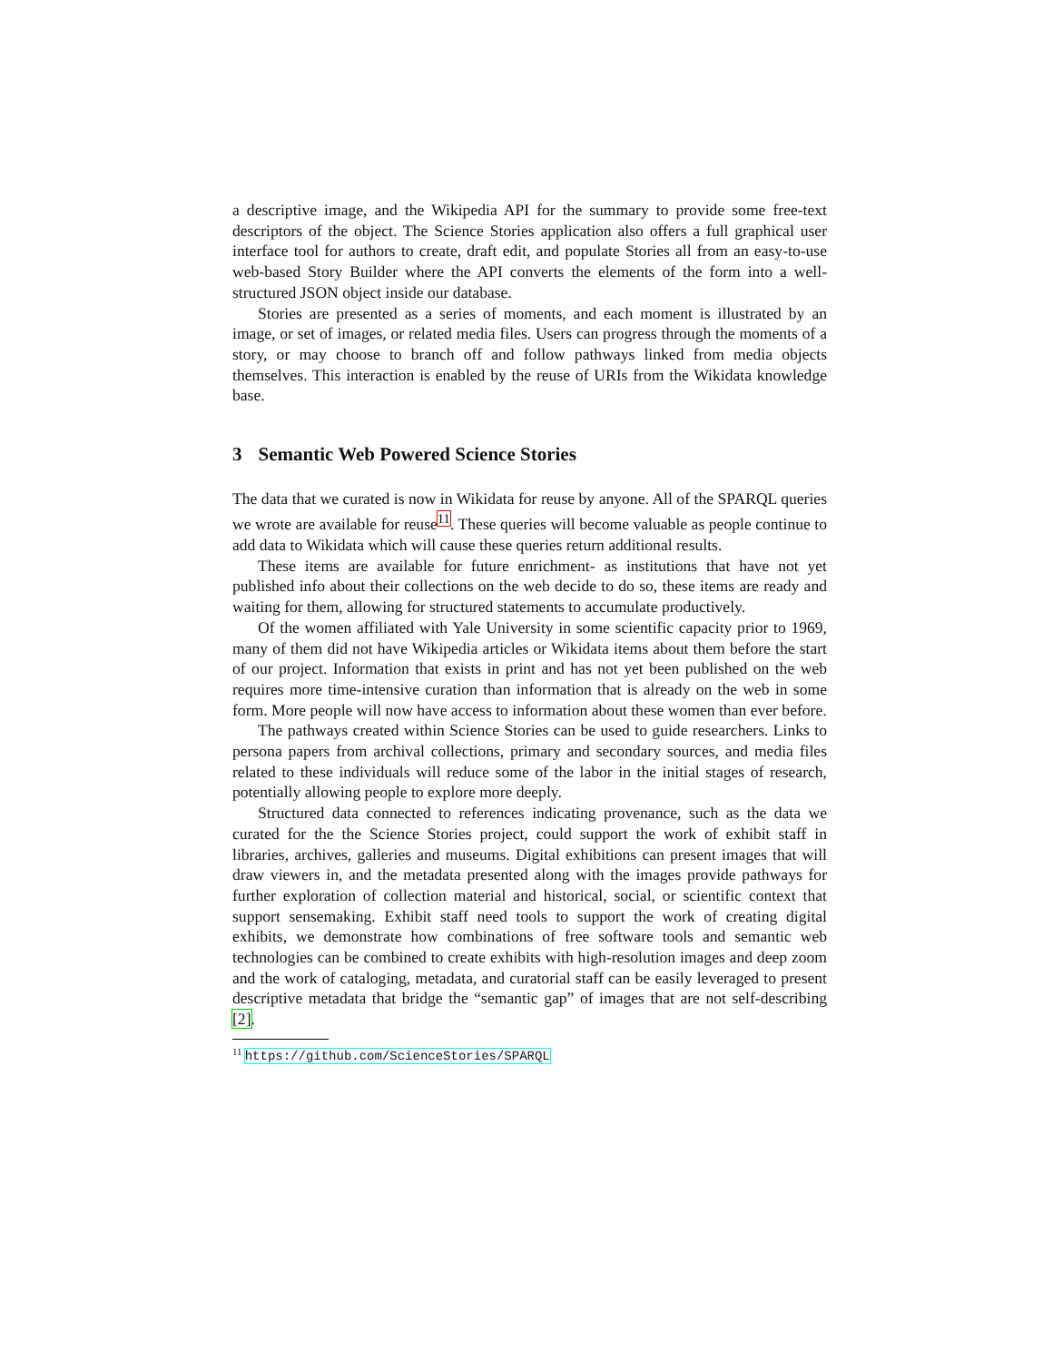a descriptive image, and the Wikipedia API for the summary to provide some free-text descriptors of the object. The Science Stories application also offers a full graphical user interface tool for authors to create, draft edit, and populate Stories all from an easy-to-use web-based Story Builder where the API converts the elements of the form into a well-structured JSON object inside our database.
Stories are presented as a series of moments, and each moment is illustrated by an image, or set of images, or related media files. Users can progress through the moments of a story, or may choose to branch off and follow pathways linked from media objects themselves. This interaction is enabled by the reuse of URIs from the Wikidata knowledge base.
3 Semantic Web Powered Science Stories
The data that we curated is now in Wikidata for reuse by anyone. All of the SPARQL queries we wrote are available for reuse<sup>11</sup>. These queries will become valuable as people continue to add data to Wikidata which will cause these queries return additional results.
These items are available for future enrichment- as institutions that have not yet published info about their collections on the web decide to do so, these items are ready and waiting for them, allowing for structured statements to accumulate productively.
Of the women affiliated with Yale University in some scientific capacity prior to 1969, many of them did not have Wikipedia articles or Wikidata items about them before the start of our project. Information that exists in print and has not yet been published on the web requires more time-intensive curation than information that is already on the web in some form. More people will now have access to information about these women than ever before.
The pathways created within Science Stories can be used to guide researchers. Links to persona papers from archival collections, primary and secondary sources, and media files related to these individuals will reduce some of the labor in the initial stages of research, potentially allowing people to explore more deeply.
Structured data connected to references indicating provenance, such as the data we curated for the the Science Stories project, could support the work of exhibit staff in libraries, archives, galleries and museums. Digital exhibitions can present images that will draw viewers in, and the metadata presented along with the images provide pathways for further exploration of collection material and historical, social, or scientific context that support sensemaking. Exhibit staff need tools to support the work of creating digital exhibits, we demonstrate how combinations of free software tools and semantic web technologies can be combined to create exhibits with high-resolution images and deep zoom and the work of cataloging, metadata, and curatorial staff can be easily leveraged to present descriptive metadata that bridge the “semantic gap” of images that are not self-describing [2].
<sup>11</sup> https://github.com/ScienceStories/SPARQL